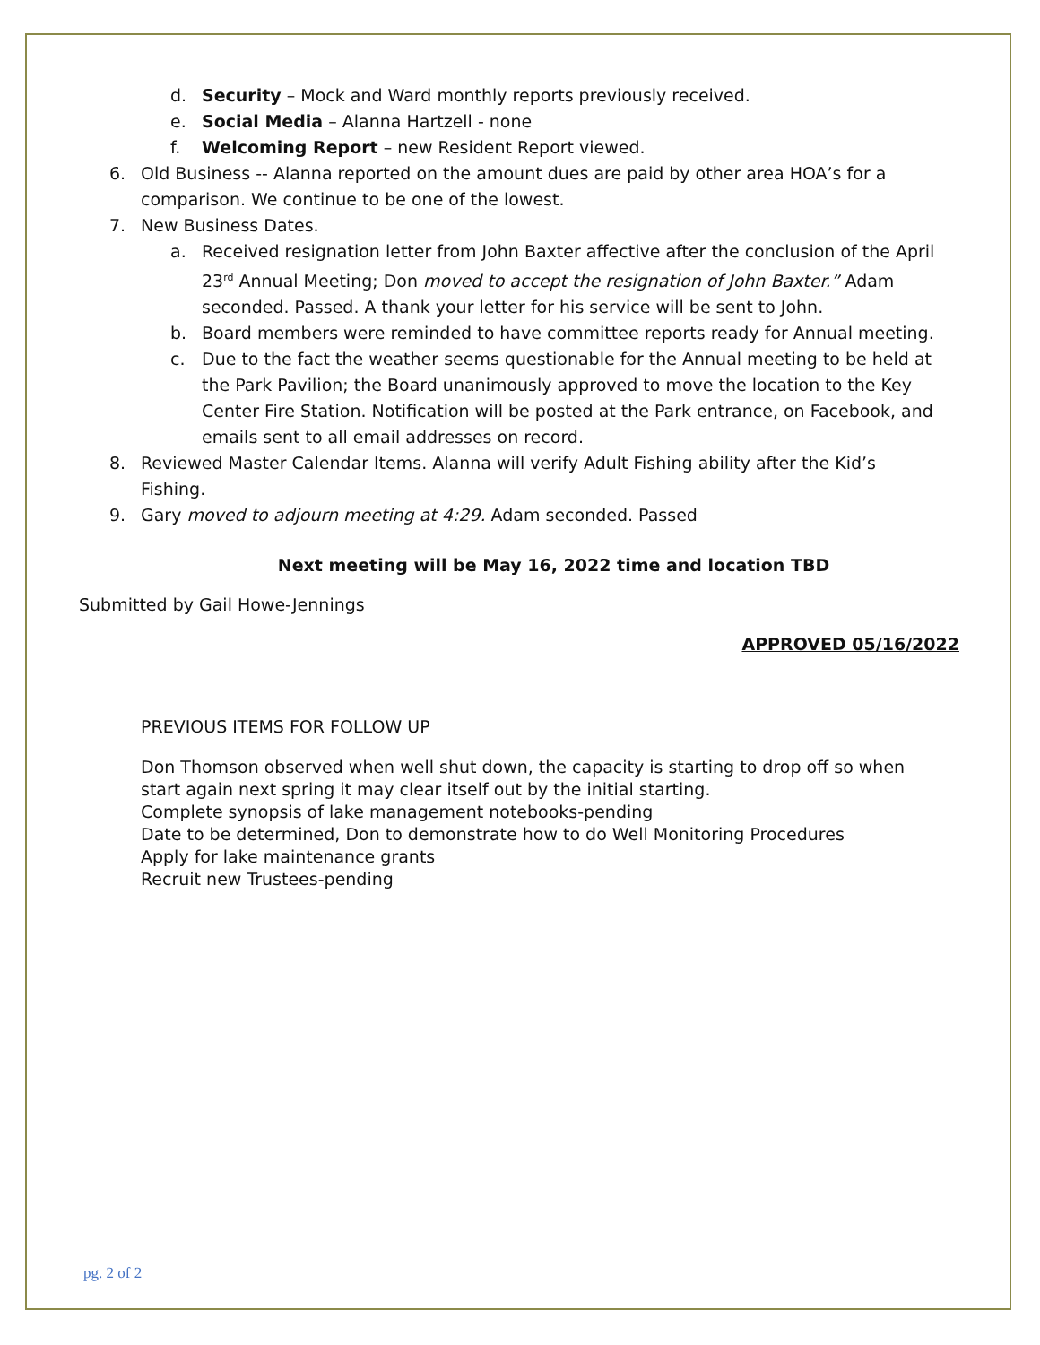d. Security – Mock and Ward monthly reports previously received.
e. Social Media – Alanna Hartzell - none
f. Welcoming Report – new Resident Report viewed.
6. Old Business -- Alanna reported on the amount dues are paid by other area HOA’s for a comparison. We continue to be one of the lowest.
7. New Business Dates.
a. Received resignation letter from John Baxter affective after the conclusion of the April 23<sup>rd</sup> Annual Meeting; Don moved to accept the resignation of John Baxter.” Adam seconded. Passed. A thank your letter for his service will be sent to John.
b. Board members were reminded to have committee reports ready for Annual meeting.
c. Due to the fact the weather seems questionable for the Annual meeting to be held at the Park Pavilion; the Board unanimously approved to move the location to the Key Center Fire Station. Notification will be posted at the Park entrance, on Facebook, and emails sent to all email addresses on record.
8. Reviewed Master Calendar Items. Alanna will verify Adult Fishing ability after the Kid’s Fishing.
9. Gary moved to adjourn meeting at 4:29. Adam seconded. Passed
Next meeting will be May 16, 2022 time and location TBD
Submitted by Gail Howe-Jennings
APPROVED 05/16/2022
PREVIOUS ITEMS FOR FOLLOW UP
Don Thomson observed when well shut down, the capacity is starting to drop off so when start again next spring it may clear itself out by the initial starting.
Complete synopsis of lake management notebooks-pending
Date to be determined, Don to demonstrate how to do Well Monitoring Procedures
Apply for lake maintenance grants
Recruit new Trustees-pending
pg. 2 of 2